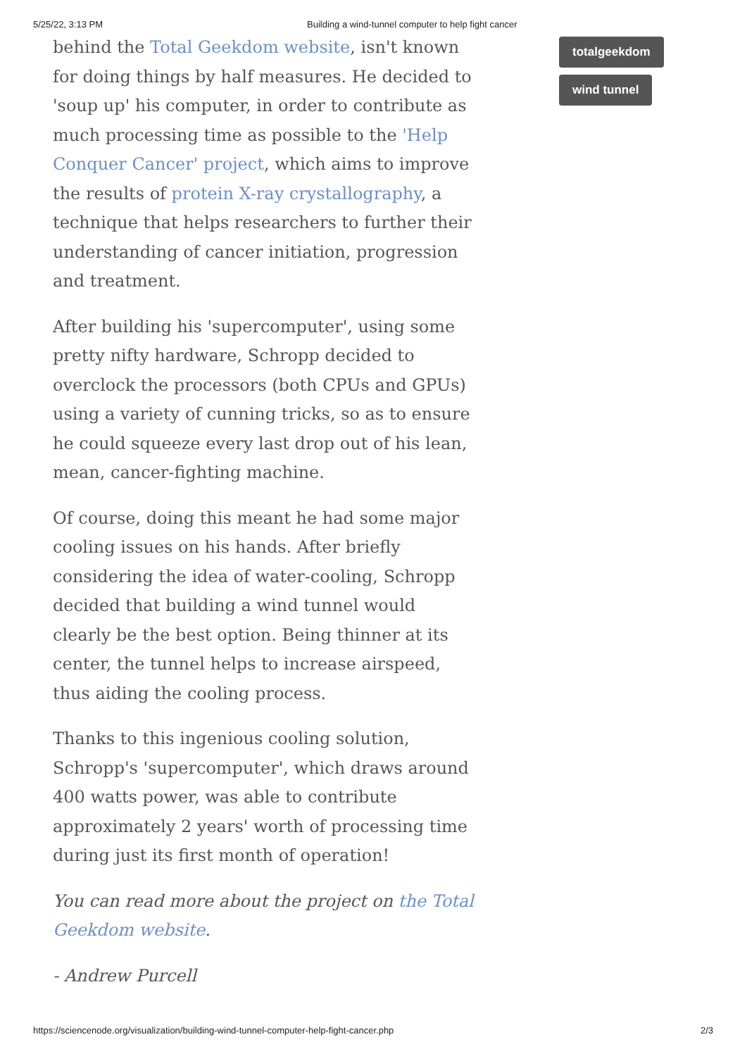5/25/22, 3:13 PM Building a wind-tunnel computer to help fight cancer
behind the Total Geekdom website, isn't known for doing things by half measures. He decided to 'soup up' his computer, in order to contribute as much processing time as possible to the 'Help Conquer Cancer' project, which aims to improve the results of protein X-ray crystallography, a technique that helps researchers to further their understanding of cancer initiation, progression and treatment.
After building his 'supercomputer', using some pretty nifty hardware, Schropp decided to overclock the processors (both CPUs and GPUs) using a variety of cunning tricks, so as to ensure he could squeeze every last drop out of his lean, mean, cancer-fighting machine.
Of course, doing this meant he had some major cooling issues on his hands. After briefly considering the idea of water-cooling, Schropp decided that building a wind tunnel would clearly be the best option. Being thinner at its center, the tunnel helps to increase airspeed, thus aiding the cooling process.
Thanks to this ingenious cooling solution, Schropp's 'supercomputer', which draws around 400 watts power, was able to contribute approximately 2 years' worth of processing time during just its first month of operation!
You can read more about the project on the Total Geekdom website.
- Andrew Purcell
totalgeekdom
wind tunnel
https://sciencenode.org/visualization/building-wind-tunnel-computer-help-fight-cancer.php 2/3